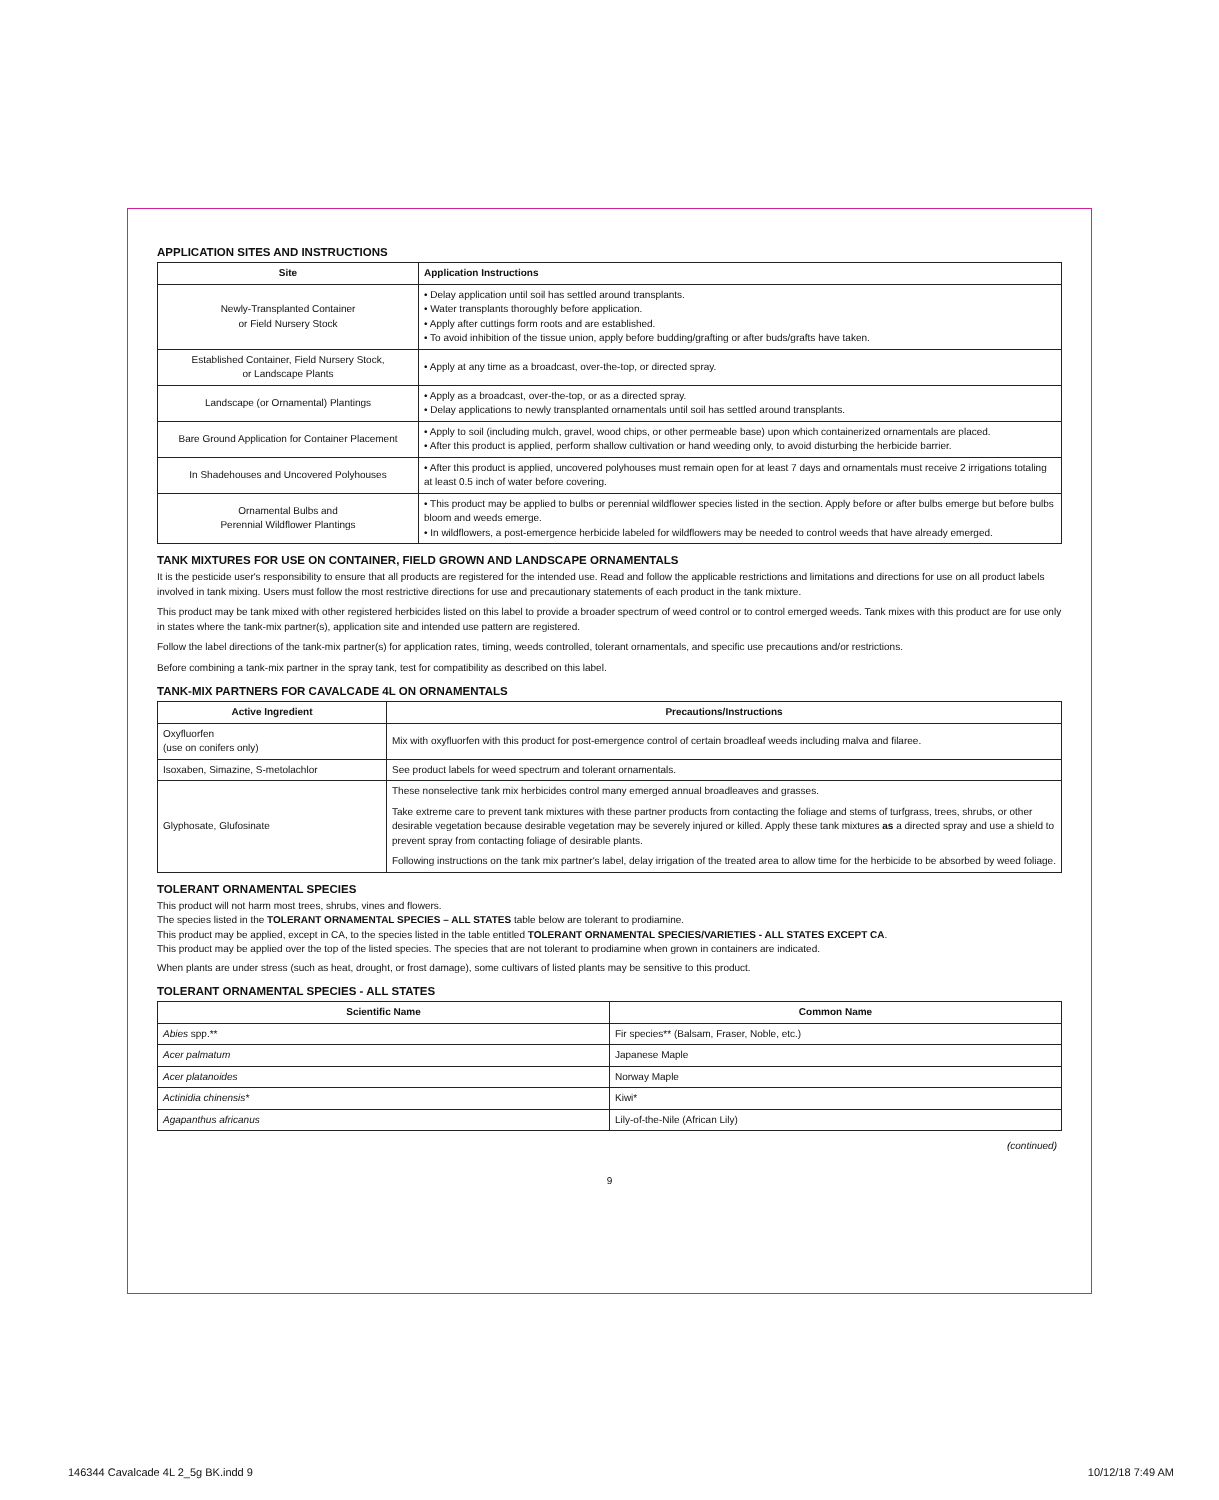APPLICATION SITES AND INSTRUCTIONS
| Site | Application Instructions |
| --- | --- |
| Newly-Transplanted Container or Field Nursery Stock | • Delay application until soil has settled around transplants. • Water transplants thoroughly before application. • Apply after cuttings form roots and are established. • To avoid inhibition of the tissue union, apply before budding/grafting or after buds/grafts have taken. |
| Established Container, Field Nursery Stock, or Landscape Plants | • Apply at any time as a broadcast, over-the-top, or directed spray. |
| Landscape (or Ornamental) Plantings | • Apply as a broadcast, over-the-top, or as a directed spray. • Delay applications to newly transplanted ornamentals until soil has settled around transplants. |
| Bare Ground Application for Container Placement | • Apply to soil (including mulch, gravel, wood chips, or other permeable base) upon which containerized ornamentals are placed. • After this product is applied, perform shallow cultivation or hand weeding only, to avoid disturbing the herbicide barrier. |
| In Shadehouses and Uncovered Polyhouses | • After this product is applied, uncovered polyhouses must remain open for at least 7 days and ornamentals must receive 2 irrigations totaling at least 0.5 inch of water before covering. |
| Ornamental Bulbs and Perennial Wildflower Plantings | • This product may be applied to bulbs or perennial wildflower species listed in the section. Apply before or after bulbs emerge but before bulbs bloom and weeds emerge. • In wildflowers, a post-emergence herbicide labeled for wildflowers may be needed to control weeds that have already emerged. |
TANK MIXTURES FOR USE ON CONTAINER, FIELD GROWN AND LANDSCAPE ORNAMENTALS
It is the pesticide user's responsibility to ensure that all products are registered for the intended use. Read and follow the applicable restrictions and limitations and directions for use on all product labels involved in tank mixing. Users must follow the most restrictive directions for use and precautionary statements of each product in the tank mixture.
This product may be tank mixed with other registered herbicides listed on this label to provide a broader spectrum of weed control or to control emerged weeds. Tank mixes with this product are for use only in states where the tank-mix partner(s), application site and intended use pattern are registered.
Follow the label directions of the tank-mix partner(s) for application rates, timing, weeds controlled, tolerant ornamentals, and specific use precautions and/or restrictions.
Before combining a tank-mix partner in the spray tank, test for compatibility as described on this label.
TANK-MIX PARTNERS FOR CAVALCADE 4L ON ORNAMENTALS
| Active Ingredient | Precautions/Instructions |
| --- | --- |
| Oxyfluorfen (use on conifers only) | Mix with oxyfluorfen with this product for post-emergence control of certain broadleaf weeds including malva and filaree. |
| Isoxaben, Simazine, S-metolachlor | See product labels for weed spectrum and tolerant ornamentals. |
| Glyphosate, Glufosinate | These nonselective tank mix herbicides control many emerged annual broadleaves and grasses. Take extreme care to prevent tank mixtures with these partner products from contacting the foliage and stems of turfgrass, trees, shrubs, or other desirable vegetation because desirable vegetation may be severely injured or killed. Apply these tank mixtures as a directed spray and use a shield to prevent spray from contacting foliage of desirable plants. Following instructions on the tank mix partner's label, delay irrigation of the treated area to allow time for the herbicide to be absorbed by weed foliage. |
TOLERANT ORNAMENTAL SPECIES
This product will not harm most trees, shrubs, vines and flowers.
The species listed in the TOLERANT ORNAMENTAL SPECIES – ALL STATES table below are tolerant to prodiamine.
This product may be applied, except in CA, to the species listed in the table entitled TOLERANT ORNAMENTAL SPECIES/VARIETIES - ALL STATES EXCEPT CA.
This product may be applied over the top of the listed species. The species that are not tolerant to prodiamine when grown in containers are indicated.
When plants are under stress (such as heat, drought, or frost damage), some cultivars of listed plants may be sensitive to this product.
TOLERANT ORNAMENTAL SPECIES - ALL STATES
| Scientific Name | Common Name |
| --- | --- |
| Abies spp.** | Fir species** (Balsam, Fraser, Noble, etc.) |
| Acer palmatum | Japanese Maple |
| Acer platanoides | Norway Maple |
| Actinidia chinensis* | Kiwi* |
| Agapanthus africanus | Lily-of-the-Nile (African Lily) |
(continued)
9
146344 Cavalcade 4L 2_5g BK.indd 9
10/12/18 7:49 AM